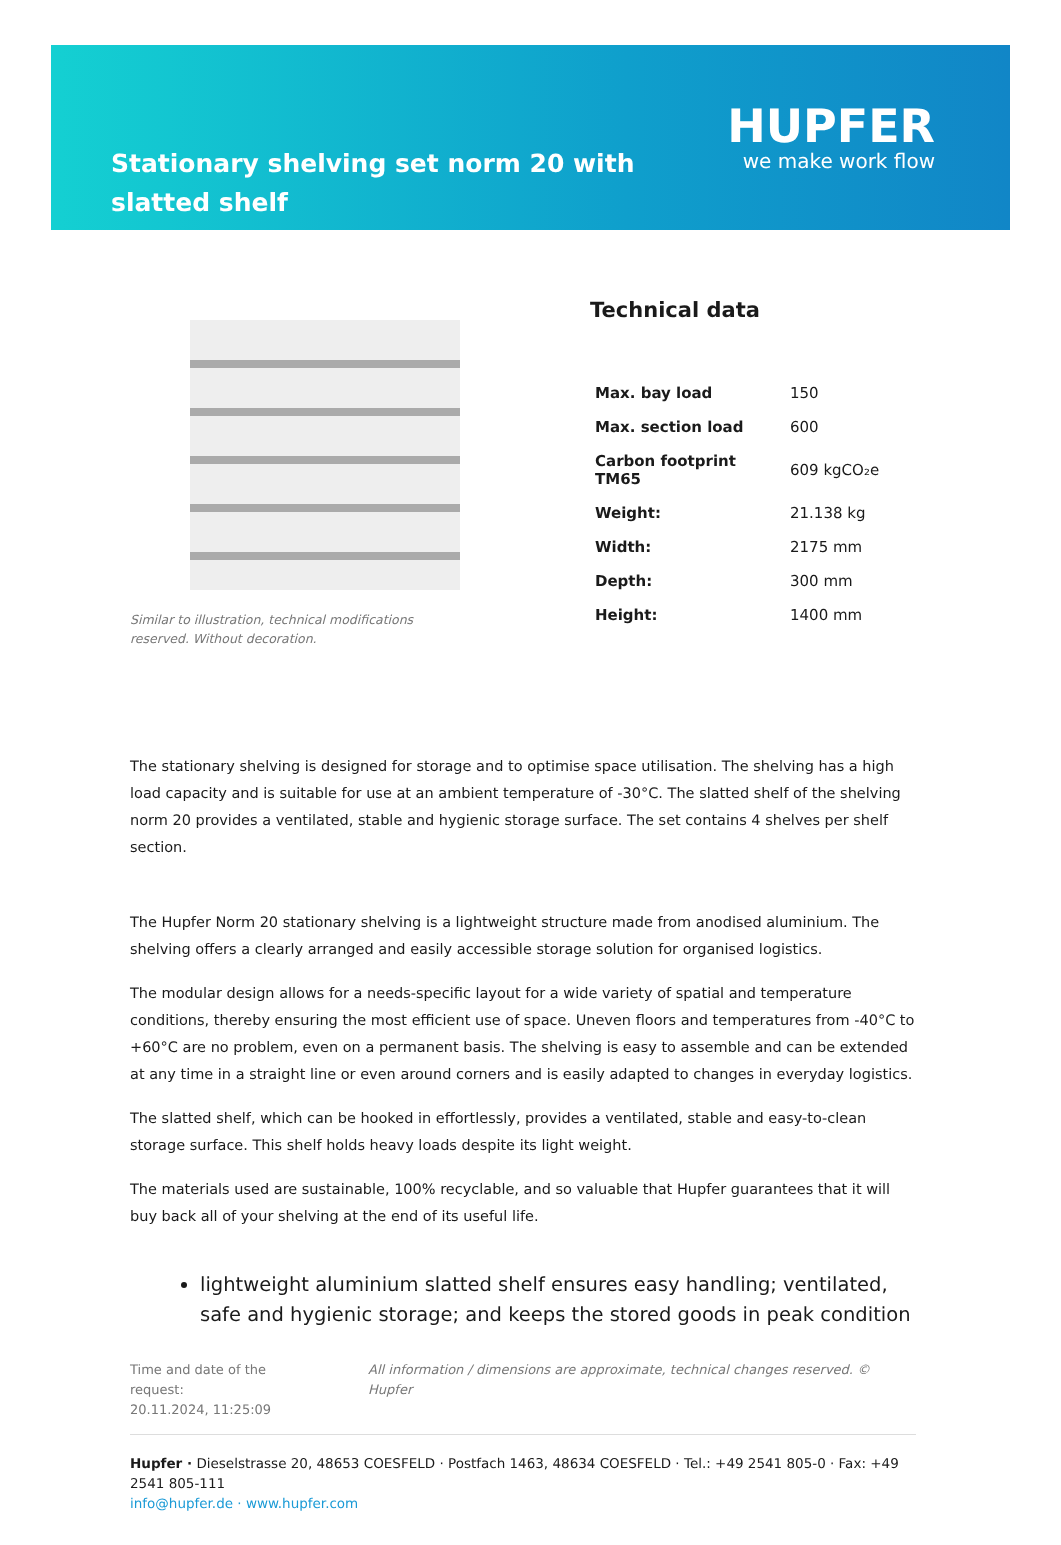Stationary shelving set norm 20 with slatted shelf
HUPFER
we make work flow
Similar to illustration, technical modifications reserved. Without decoration.
Technical data
| Max. bay load | 150 |
| Max. section load | 600 |
| Carbon footprint TM65 | 609 kgCO₂e |
| Weight: | 21.138 kg |
| Width: | 2175 mm |
| Depth: | 300 mm |
| Height: | 1400 mm |
The stationary shelving is designed for storage and to optimise space utilisation. The shelving has a high load capacity and is suitable for use at an ambient temperature of -30°C. The slatted shelf of the shelving norm 20 provides a ventilated, stable and hygienic storage surface. The set contains 4 shelves per shelf section.
The Hupfer Norm 20 stationary shelving is a lightweight structure made from anodised aluminium. The shelving offers a clearly arranged and easily accessible storage solution for organised logistics.
The modular design allows for a needs-specific layout for a wide variety of spatial and temperature conditions, thereby ensuring the most efficient use of space. Uneven floors and temperatures from -40°C to +60°C are no problem, even on a permanent basis. The shelving is easy to assemble and can be extended at any time in a straight line or even around corners and is easily adapted to changes in everyday logistics.
The slatted shelf, which can be hooked in effortlessly, provides a ventilated, stable and easy-to-clean storage surface. This shelf holds heavy loads despite its light weight.
The materials used are sustainable, 100% recyclable, and so valuable that Hupfer guarantees that it will buy back all of your shelving at the end of its useful life.
lightweight aluminium slatted shelf ensures easy handling; ventilated, safe and hygienic storage; and keeps the stored goods in peak condition
Time and date of the request:
20.11.2024, 11:25:09
All information / dimensions are approximate, technical changes reserved. © Hupfer
Hupfer · Dieselstrasse 20, 48653 COESFELD · Postfach 1463, 48634 COESFELD · Tel.: +49 2541 805-0 · Fax: +49 2541 805-111
info@hupfer.de · www.hupfer.com